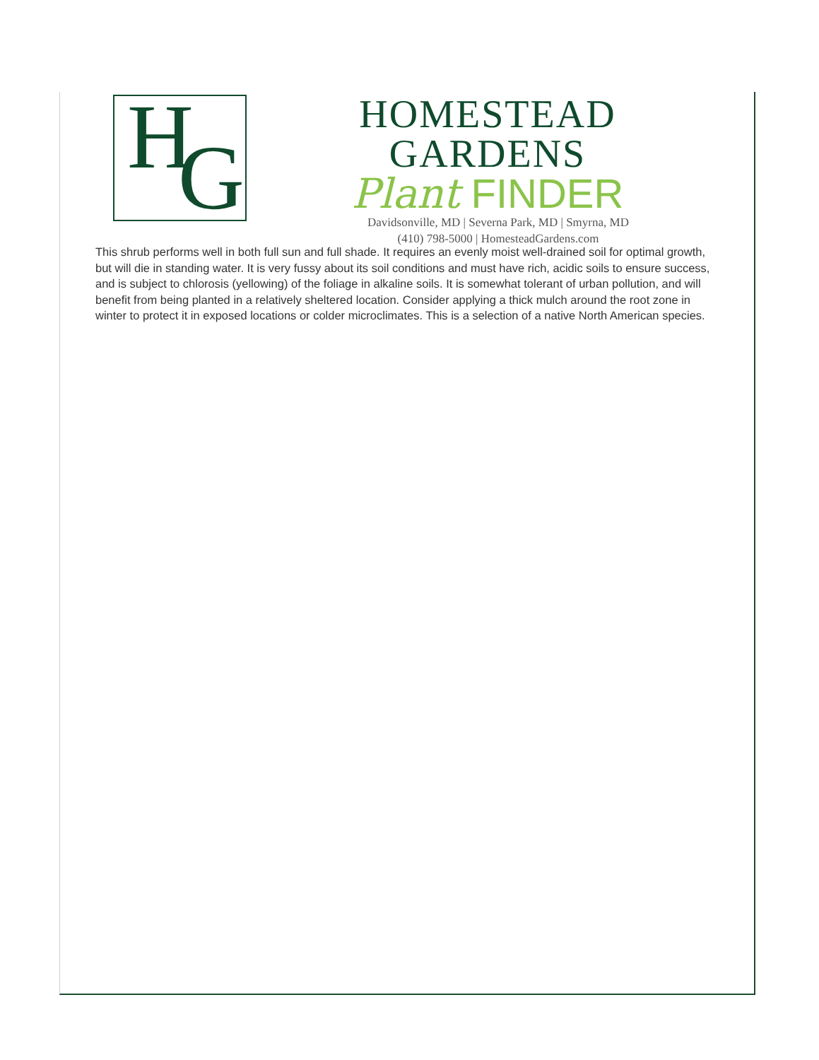H G
HOMESTEAD GARDENS
Plant FINDER
Davidsonville, MD | Severna Park, MD | Smyrna, MD
(410) 798-5000 | HomesteadGardens.com
This shrub performs well in both full sun and full shade. It requires an evenly moist well-drained soil for optimal growth, but will die in standing water. It is very fussy about its soil conditions and must have rich, acidic soils to ensure success, and is subject to chlorosis (yellowing) of the foliage in alkaline soils. It is somewhat tolerant of urban pollution, and will benefit from being planted in a relatively sheltered location. Consider applying a thick mulch around the root zone in winter to protect it in exposed locations or colder microclimates. This is a selection of a native North American species.